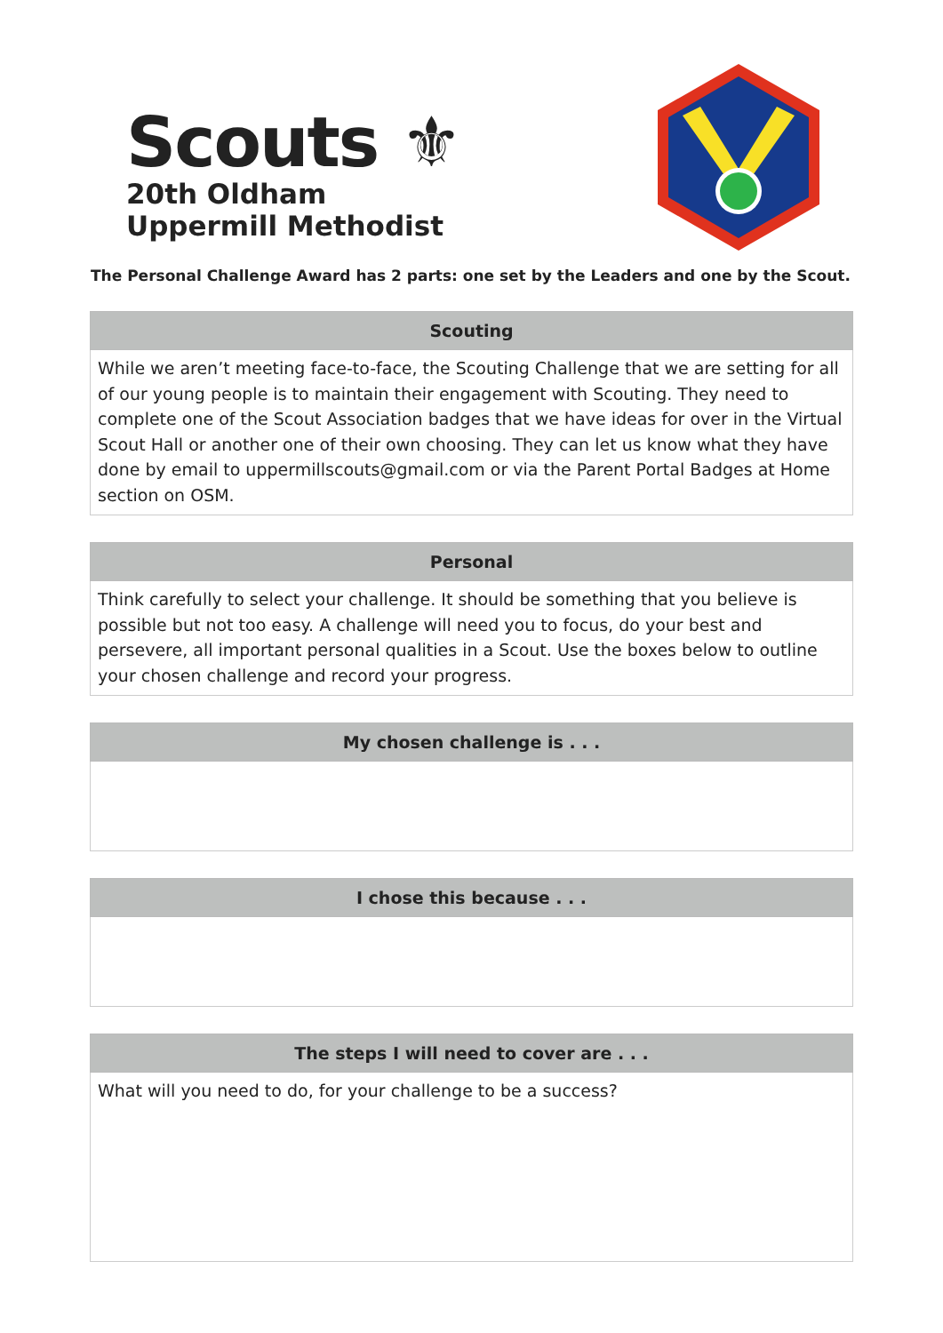Scouts ⚜
20th Oldham
Uppermill Methodist
The Personal Challenge Award has 2 parts: one set by the Leaders and one by the Scout.
| Scouting |
| --- |
| While we aren’t meeting face-to-face, the Scouting Challenge that we are setting for all of our young people is to maintain their engagement with Scouting. They need to complete one of the Scout Association badges that we have ideas for over in the Virtual Scout Hall or another one of their own choosing. They can let us know what they have done by email to uppermillscouts@gmail.com or via the Parent Portal Badges at Home section on OSM. |
| Personal |
| --- |
| Think carefully to select your challenge. It should be something that you believe is possible but not too easy. A challenge will need you to focus, do your best and persevere, all important personal qualities in a Scout. Use the boxes below to outline your chosen challenge and record your progress. |
| My chosen challenge is . . . |
| --- |
| I chose this because . . . |
| --- |
| The steps I will need to cover are . . . |
| --- |
| What will you need to do, for your challenge to be a success? |